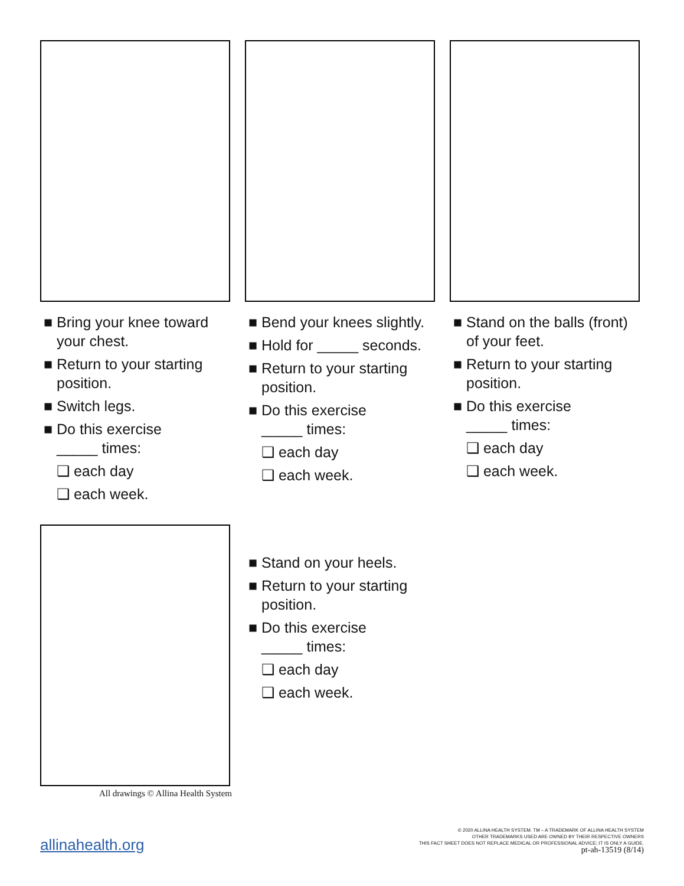■ Bring your knee toward your chest.
■ Return to your starting position.
■ Switch legs.
■ Do this exercise
_____ times:
❑ each day
❑ each week.
■ Bend your knees slightly.
■ Hold for _____ seconds.
■ Return to your starting position.
■ Do this exercise
_____ times:
❑ each day
❑ each week.
■ Stand on the balls (front) of your feet.
■ Return to your starting position.
■ Do this exercise
_____ times:
❑ each day
❑ each week.
All drawings © Allina Health System
■ Stand on your heels.
■ Return to your starting position.
■ Do this exercise
_____ times:
❑ each day
❑ each week.
allinahealth.org
© 2020 ALLINA HEALTH SYSTEM. TM – A TRADEMARK OF ALLINA HEALTH SYSTEM
OTHER TRADEMARKS USED ARE OWNED BY THEIR RESPECTIVE OWNERS
THIS FACT SHEET DOES NOT REPLACE MEDICAL OR PROFESSIONAL ADVICE; IT IS ONLY A GUIDE.
pt-ah-13519 (8/14)